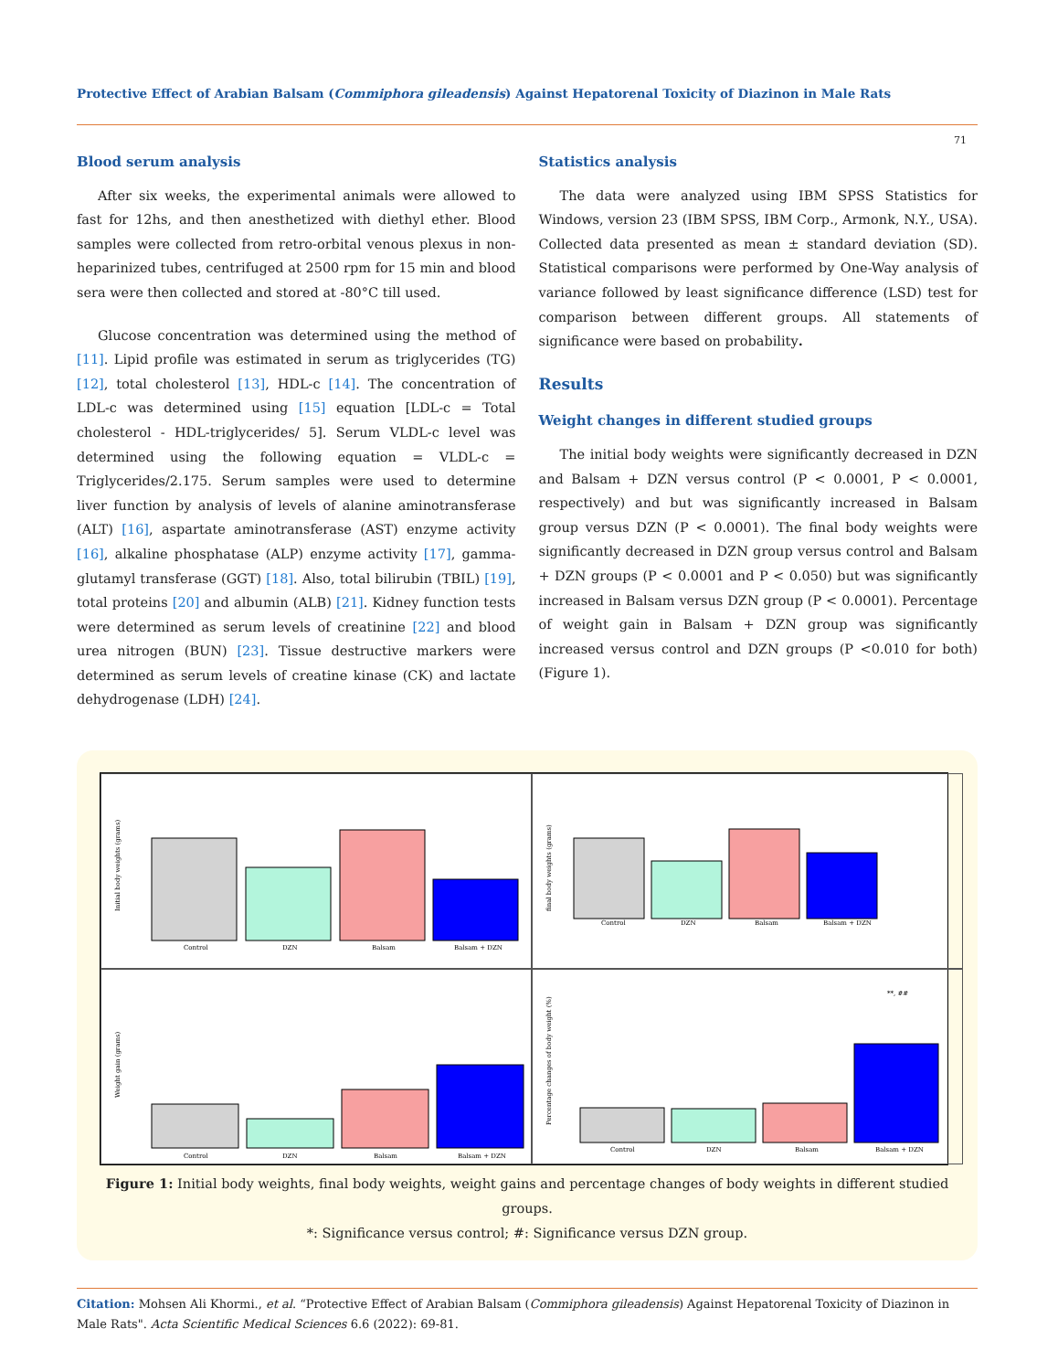Protective Effect of Arabian Balsam (Commiphora gileadensis) Against Hepatorenal Toxicity of Diazinon in Male Rats
71
Blood serum analysis
After six weeks, the experimental animals were allowed to fast for 12hs, and then anesthetized with diethyl ether. Blood samples were collected from retro-orbital venous plexus in non-heparinized tubes, centrifuged at 2500 rpm for 15 min and blood sera were then collected and stored at -80°C till used.
Glucose concentration was determined using the method of [11]. Lipid profile was estimated in serum as triglycerides (TG) [12], total cholesterol [13], HDL-c [14]. The concentration of LDL-c was determined using [15] equation [LDL-c = Total cholesterol - HDL-triglycerides/ 5]. Serum VLDL-c level was determined using the following equation = VLDL-c = Triglycerides/2.175. Serum samples were used to determine liver function by analysis of levels of alanine aminotransferase (ALT) [16], aspartate aminotransferase (AST) enzyme activity [16], alkaline phosphatase (ALP) enzyme activity [17], gamma-glutamyl transferase (GGT) [18]. Also, total bilirubin (TBIL) [19], total proteins [20] and albumin (ALB) [21]. Kidney function tests were determined as serum levels of creatinine [22] and blood urea nitrogen (BUN) [23]. Tissue destructive markers were determined as serum levels of creatine kinase (CK) and lactate dehydrogenase (LDH) [24].
Statistics analysis
The data were analyzed using IBM SPSS Statistics for Windows, version 23 (IBM SPSS, IBM Corp., Armonk, N.Y., USA). Collected data presented as mean ± standard deviation (SD). Statistical comparisons were performed by One-Way analysis of variance followed by least significance difference (LSD) test for comparison between different groups. All statements of significance were based on probability.
Results
Weight changes in different studied groups
The initial body weights were significantly decreased in DZN and Balsam + DZN versus control (P < 0.0001, P < 0.0001, respectively) and but was significantly increased in Balsam group versus DZN (P < 0.0001). The final body weights were significantly decreased in DZN group versus control and Balsam + DZN groups (P < 0.0001 and P < 0.050) but was significantly increased in Balsam versus DZN group (P < 0.0001). Percentage of weight gain in Balsam + DZN group was significantly increased versus control and DZN groups (P <0.010 for both) (Figure 1).
Initial body weights (grams)
Control
DZN
Balsam
Balsam + DZN
final body weights (grams)
Control
DZN
Balsam
Balsam + DZN
Weight gain (grams)
Control
DZN
Balsam
Balsam + DZN
Percentage changes of body weight (%)
**, ##
Control
DZN
Balsam
Balsam + DZN
Figure 1: Initial body weights, final body weights, weight gains and percentage changes of body weights in different studied groups.
*: Significance versus control; #: Significance versus DZN group.
Citation: Mohsen Ali Khormi., et al. “Protective Effect of Arabian Balsam (Commiphora gileadensis) Against Hepatorenal Toxicity of Diazinon in Male Rats". Acta Scientific Medical Sciences 6.6 (2022): 69-81.